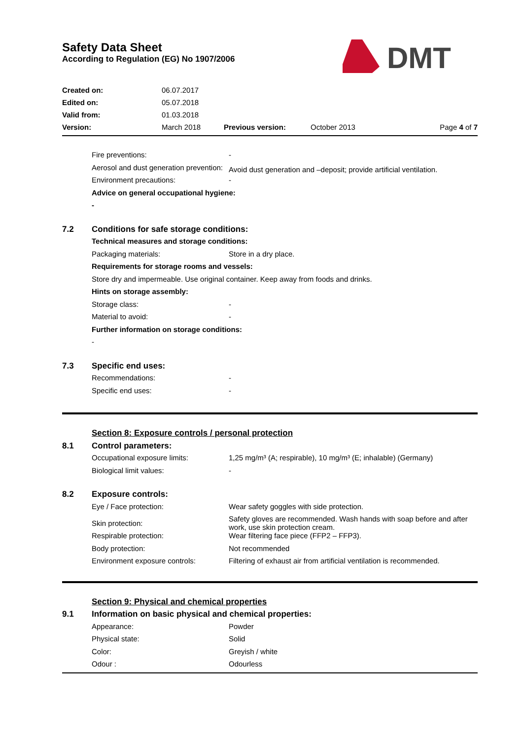Safety Data Sheet
According to Regulation (EG) No 1907/2006
DMT
| Created on: | 06.07.2017 | | | |
| Edited on: | 05.07.2018 | | | |
| Valid from: | 01.03.2018 | | | |
| Version: | March 2018 | Previous version: | October 2013 | Page 4 of 7 |
| | Fire preventions: | - |
| | Aerosol and dust generation prevention: | Avoid dust generation and –deposit; provide artificial ventilation. |
| | Environment precautions: | - |
| | Advice on general occupational hygiene: | |
| | - | |
| 7.2 | Conditions for safe storage conditions: | |
| | Technical measures and storage conditions: | |
| | Packaging materials: | Store in a dry place. |
| | Requirements for storage rooms and vessels: | |
| | Store dry and impermeable. Use original container. Keep away from foods and drinks. | |
| | Hints on storage assembly: | |
| | Storage class: | - |
| | Material to avoid: | - |
| | Further information on storage conditions: | |
| | - | |
| 7.3 | Specific end uses: | |
| | Recommendations: | - |
| | Specific end uses: | - |
| | Section 8: Exposure controls / personal protection | |
| 8.1 | Control parameters: | |
| | Occupational exposure limits: | 1,25 mg/m³ (A; respirable), 10 mg/m³ (E; inhalable) (Germany) |
| | Biological limit values: | - |
| 8.2 | Exposure controls: | |
| | Eye / Face protection: | Wear safety goggles with side protection. |
| | Skin protection: | Safety gloves are recommended. Wash hands with soap before and after work, use skin protection cream. |
| | Respirable protection: | Wear filtering face piece (FFP2 – FFP3). |
| | Body protection: | Not recommended |
| | Environment exposure controls: | Filtering of exhaust air from artificial ventilation is recommended. |
| | Section 9: Physical and chemical properties | |
| 9.1 | Information on basic physical and chemical properties: | |
| | Appearance: | Powder |
| | Physical state: | Solid |
| | Color: | Greyish / white |
| | Odour : | Odourless |